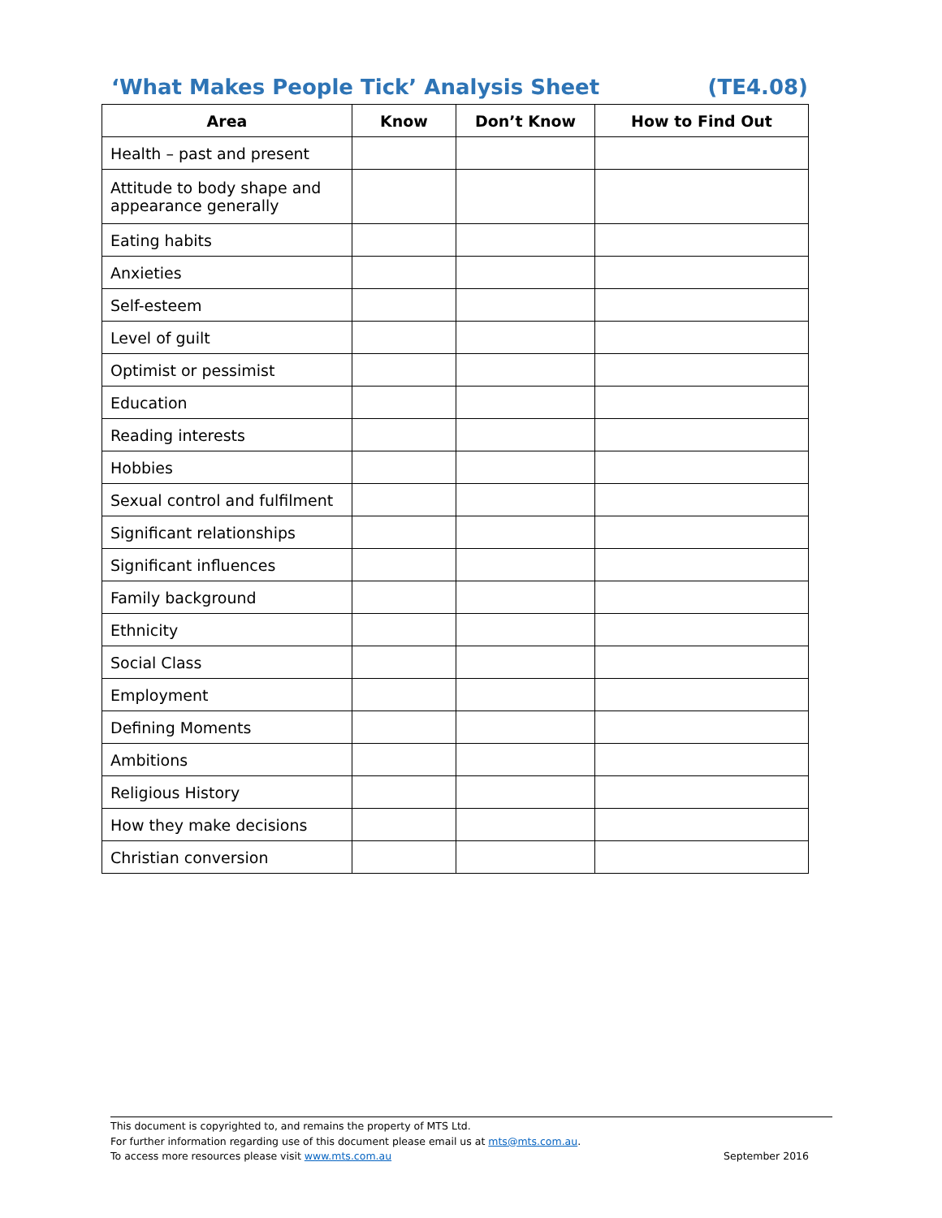‘What Makes People Tick’ Analysis Sheet (TE4.08)
| Area | Know | Don’t Know | How to Find Out |
| --- | --- | --- | --- |
| Health – past and present | | | |
| Attitude to body shape and appearance generally | | | |
| Eating habits | | | |
| Anxieties | | | |
| Self-esteem | | | |
| Level of guilt | | | |
| Optimist or pessimist | | | |
| Education | | | |
| Reading interests | | | |
| Hobbies | | | |
| Sexual control and fulfilment | | | |
| Significant relationships | | | |
| Significant influences | | | |
| Family background | | | |
| Ethnicity | | | |
| Social Class | | | |
| Employment | | | |
| Defining Moments | | | |
| Ambitions | | | |
| Religious History | | | |
| How they make decisions | | | |
| Christian conversion | | | |
This document is copyrighted to, and remains the property of MTS Ltd.
For further information regarding use of this document please email us at mts@mts.com.au.
To access more resources please visit www.mts.com.au September 2016